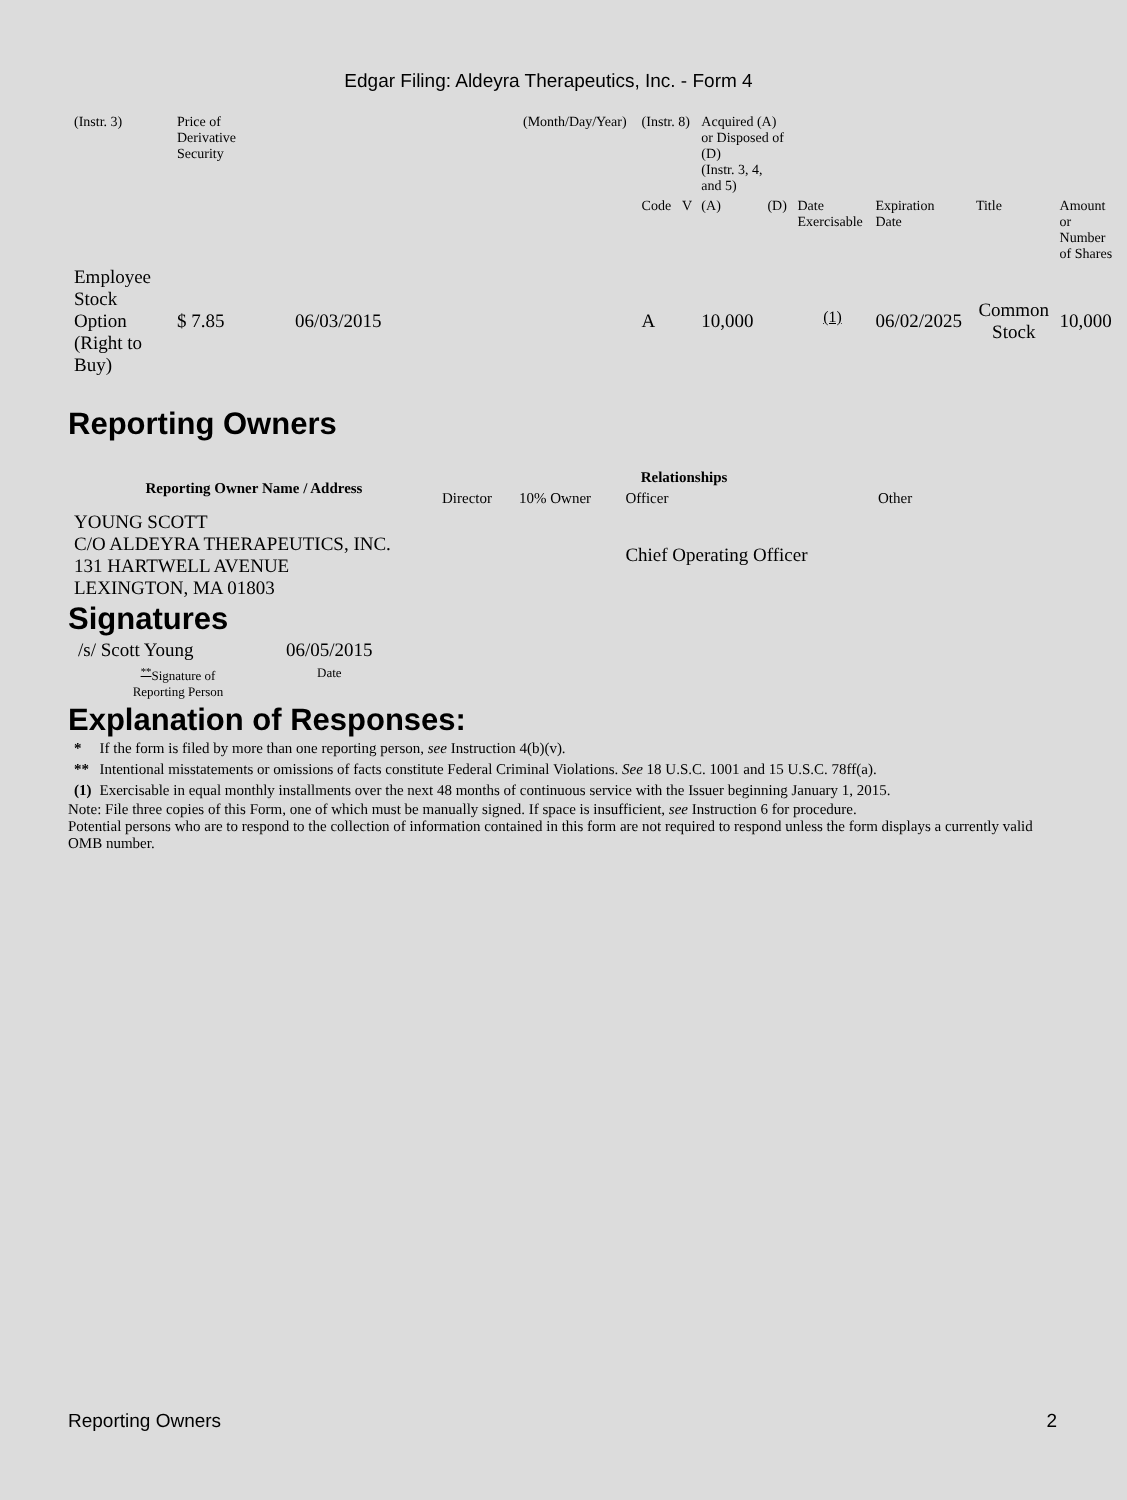Edgar Filing: Aldeyra Therapeutics, Inc. - Form 4
| (Instr. 3) | Price of Derivative Security | | (Month/Day/Year) | (Instr. 8) | | Acquired (A) or Disposed of (D) (Instr. 3, 4, and 5) | | | | | |
| | | | | Code | V | (A) | (D) | Date Exercisable | Expiration Date | Title | Amount or Number of Shares |
| Employee Stock Option (Right to Buy) | $ 7.85 | 06/03/2015 | | A | | 10,000 | | <sup>(1)</sup> | 06/02/2025 | Common Stock | 10,000 |
Reporting Owners
| Reporting Owner Name / Address | Relationships | | | |
| --- | --- | --- | --- | --- |
| | Director | 10% Owner | Officer | Other |
| YOUNG SCOTT C/O ALDEYRA THERAPEUTICS, INC. 131 HARTWELL AVENUE LEXINGTON, MA 01803 | | | Chief Operating Officer | |
Signatures
| /s/ Scott Young | 06/05/2015 |
| <sup>**</sup> Signature of Reporting Person | Date |
Explanation of Responses:
| * | If the form is filed by more than one reporting person, see Instruction 4(b)(v). |
| ** | Intentional misstatements or omissions of facts constitute Federal Criminal Violations. See 18 U.S.C. 1001 and 15 U.S.C. 78ff(a). |
| (1) | Exercisable in equal monthly installments over the next 48 months of continuous service with the Issuer beginning January 1, 2015. |
Note: File three copies of this Form, one of which must be manually signed. If space is insufficient, see Instruction 6 for procedure.
Potential persons who are to respond to the collection of information contained in this form are not required to respond unless the form displays a currently valid OMB number.
Reporting Owners 2